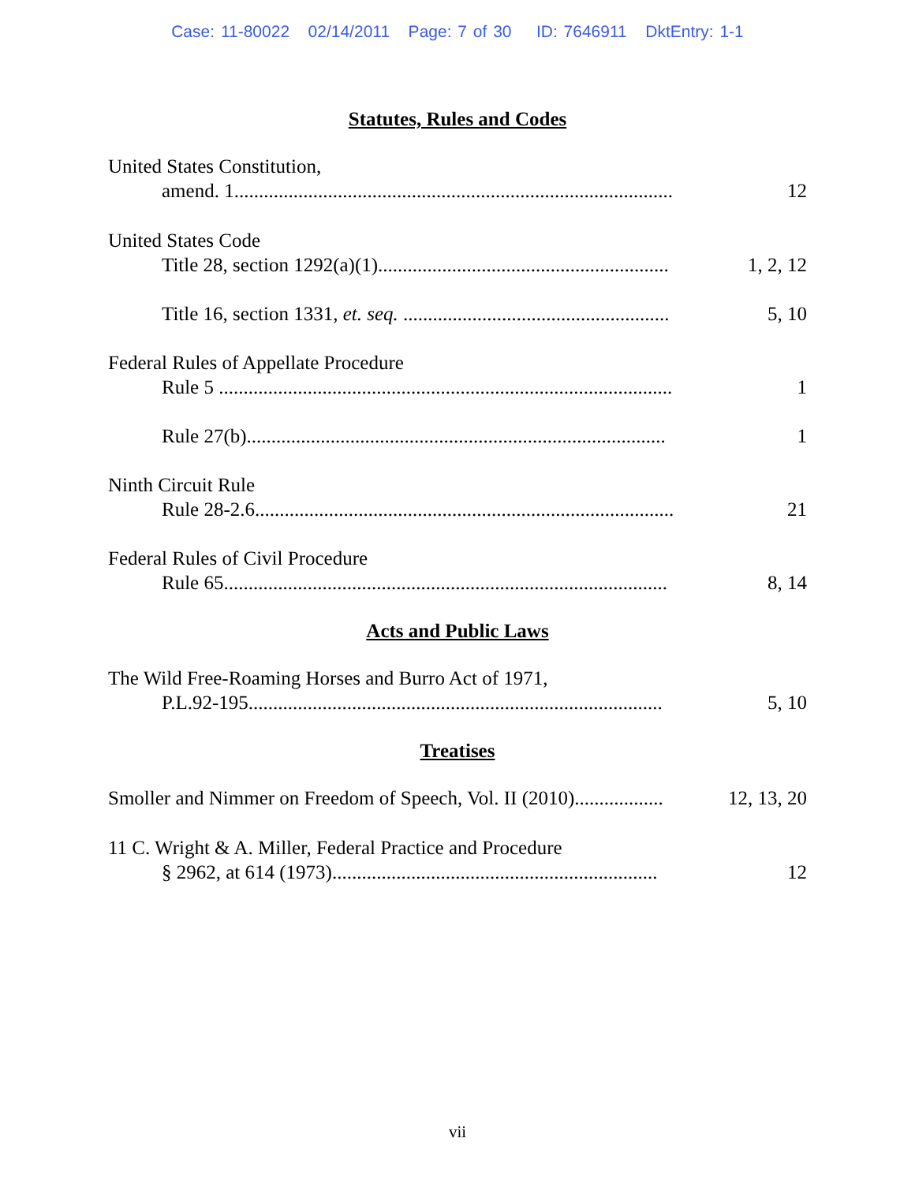Case: 11-80022 02/14/2011 Page: 7 of 30 ID: 7646911 DktEntry: 1-1
Statutes, Rules and Codes
United States Constitution,
amend. 1......................................................................................... 12
United States Code
Title 28, section 1292(a)(1)........................................................... 1, 2, 12
Title 16, section 1331, et. seq. ...................................................... 5, 10
Federal Rules of Appellate Procedure
Rule 5 ............................................................................................ 1
Rule 27(b)..................................................................................... 1
Ninth Circuit Rule
Rule 28-2.6..................................................................................... 21
Federal Rules of Civil Procedure
Rule 65.......................................................................................... 8, 14
Acts and Public Laws
The Wild Free-Roaming Horses and Burro Act of 1971,
P.L.92-195.................................................................................... 5, 10
Treatises
Smoller and Nimmer on Freedom of Speech, Vol. II (2010).................. 12, 13, 20
11 C. Wright & A. Miller, Federal Practice and Procedure
§ 2962, at 614 (1973).................................................................. 12
vii